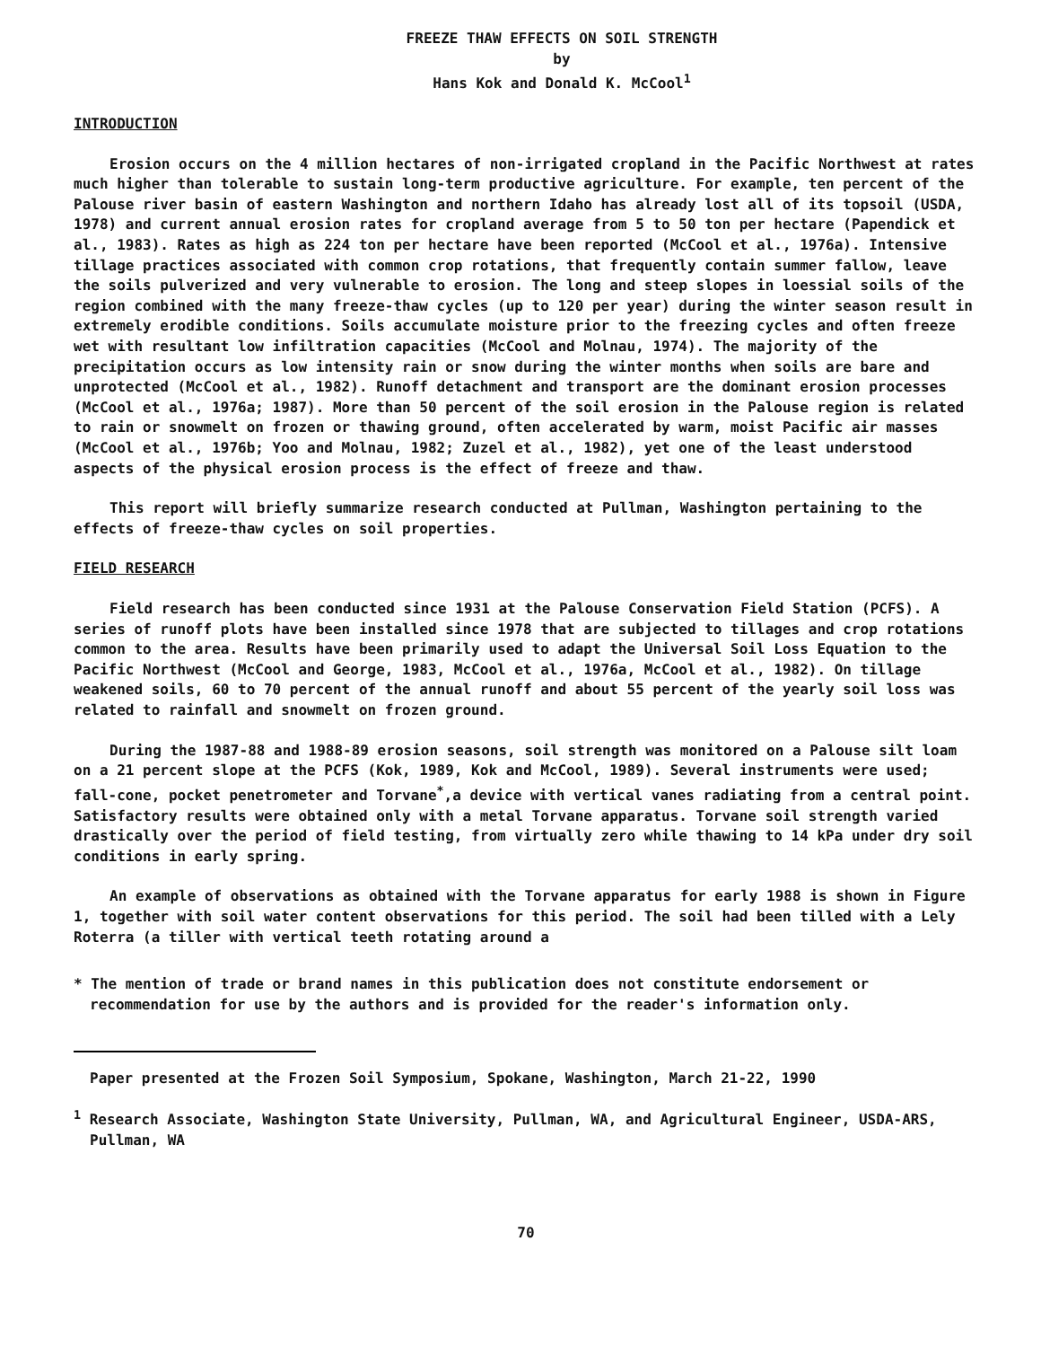FREEZE THAW EFFECTS ON SOIL STRENGTH
by
Hans Kok and Donald K. McCool<sup>1</sup>
INTRODUCTION
Erosion occurs on the 4 million hectares of non-irrigated cropland in the Pacific Northwest at rates much higher than tolerable to sustain long-term productive agriculture. For example, ten percent of the Palouse river basin of eastern Washington and northern Idaho has already lost all of its topsoil (USDA, 1978) and current annual erosion rates for cropland average from 5 to 50 ton per hectare (Papendick et al., 1983). Rates as high as 224 ton per hectare have been reported (McCool et al., 1976a). Intensive tillage practices associated with common crop rotations, that frequently contain summer fallow, leave the soils pulverized and very vulnerable to erosion. The long and steep slopes in loessial soils of the region combined with the many freeze-thaw cycles (up to 120 per year) during the winter season result in extremely erodible conditions. Soils accumulate moisture prior to the freezing cycles and often freeze wet with resultant low infiltration capacities (McCool and Molnau, 1974). The majority of the precipitation occurs as low intensity rain or snow during the winter months when soils are bare and unprotected (McCool et al., 1982). Runoff detachment and transport are the dominant erosion processes (McCool et al., 1976a; 1987). More than 50 percent of the soil erosion in the Palouse region is related to rain or snowmelt on frozen or thawing ground, often accelerated by warm, moist Pacific air masses (McCool et al., 1976b; Yoo and Molnau, 1982; Zuzel et al., 1982), yet one of the least understood aspects of the physical erosion process is the effect of freeze and thaw.
This report will briefly summarize research conducted at Pullman, Washington pertaining to the effects of freeze-thaw cycles on soil properties.
FIELD RESEARCH
Field research has been conducted since 1931 at the Palouse Conservation Field Station (PCFS). A series of runoff plots have been installed since 1978 that are subjected to tillages and crop rotations common to the area. Results have been primarily used to adapt the Universal Soil Loss Equation to the Pacific Northwest (McCool and George, 1983, McCool et al., 1976a, McCool et al., 1982). On tillage weakened soils, 60 to 70 percent of the annual runoff and about 55 percent of the yearly soil loss was related to rainfall and snowmelt on frozen ground.
During the 1987-88 and 1988-89 erosion seasons, soil strength was monitored on a Palouse silt loam on a 21 percent slope at the PCFS (Kok, 1989, Kok and McCool, 1989). Several instruments were used; fall-cone, pocket penetrometer and Torvane<sup>*</sup>,a device with vertical vanes radiating from a central point. Satisfactory results were obtained only with a metal Torvane apparatus. Torvane soil strength varied drastically over the period of field testing, from virtually zero while thawing to 14 kPa under dry soil conditions in early spring.
An example of observations as obtained with the Torvane apparatus for early 1988 is shown in Figure 1, together with soil water content observations for this period. The soil had been tilled with a Lely Roterra (a tiller with vertical teeth rotating around a
* The mention of trade or brand names in this publication does not constitute endorsement or recommendation for use by the authors and is provided for the reader's information only.
Paper presented at the Frozen Soil Symposium, Spokane, Washington, March 21-22, 1990
<sup>1</sup> Research Associate, Washington State University, Pullman, WA, and Agricultural Engineer, USDA-ARS, Pullman, WA
70